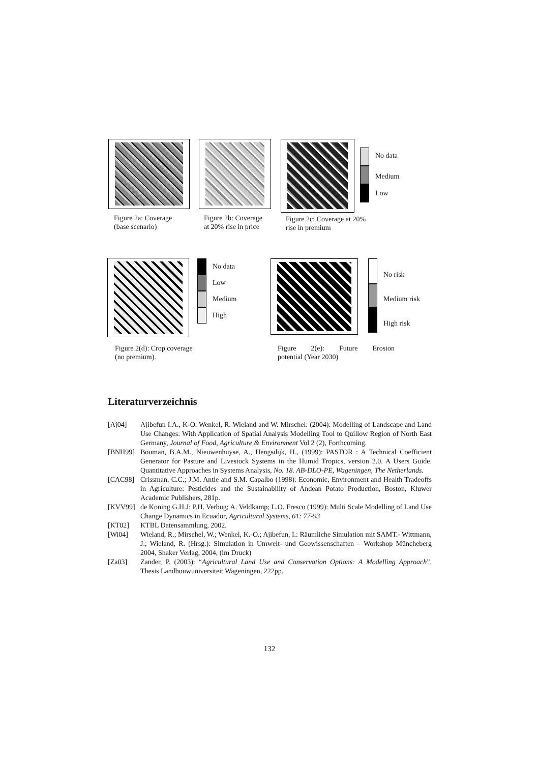No data
Medium
Low
Figure 2a: Coverage
(base scenario)
Figure 2b: Coverage
at 20% rise in price
Figure 2c: Coverage at 20%
rise in premium
No data
Low
Medium
High
No risk
Medium risk
High risk
Figure 2(d): Crop coverage
(no premium).
Figure 2(e): Future Erosion
potential (Year 2030)
Literaturverzeichnis
[Aj04] Ajibefun I.A., K-O. Wenkel, R. Wieland and W. Mirschel: (2004): Modelling of Landscape and Land Use Changes: With Application of Spatial Analysis Modelling Tool to Quillow Region of North East Germany, Journal of Food, Agriculture & Environment Vol 2 (2), Forthcoming.
[BNH99] Bouman, B.A.M., Nieuwenhuyse, A., Hengsdijk, H., (1999): PASTOR : A Technical Coefficient Generator for Pasture and Livestock Systems in the Humid Tropics, version 2.0. A Users Guide. Quantitative Approaches in Systems Analysis, No. 18. AB-DLO-PE, Wageningen, The Netherlands.
[CAC98] Crissman, C.C.; J.M. Antle and S.M. Capalbo (1998): Economic, Environment and Health Tradeoffs in Agriculture: Pesticides and the Sustainability of Andean Potato Production, Boston, Kluwer Academic Publishers, 281p.
[KVV99] de Koning G.H.J; P.H. Verbug; A. Veldkamp; L.O. Fresco (1999): Multi Scale Modelling of Land Use Change Dynamics in Ecuador, Agricultural Systems, 61: 77-93
[KT02] KTBL Datensammlung, 2002.
[Wi04] Wieland, R.; Mirschel, W.; Wenkel, K.-O.; Ajibefun, I.: Räumliche Simulation mit SAMT.- Wittmann, J.; Wieland, R. (Hrsg.): Simulation in Umwelt- und Geowissenschaften – Workshop Müncheberg 2004, Shaker Verlag, 2004, (im Druck)
[Za03] Zander, P. (2003): “Agricultural Land Use and Conservation Options: A Modelling Approach”, Thesis Landbouwuniversiteit Wageningen, 222pp.
132